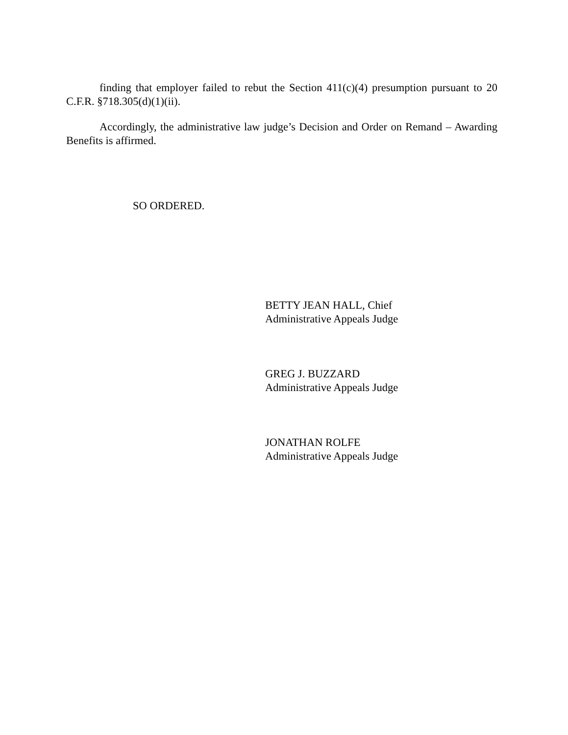finding that employer failed to rebut the Section 411(c)(4) presumption pursuant to 20 C.F.R. §718.305(d)(1)(ii).
Accordingly, the administrative law judge’s Decision and Order on Remand – Awarding Benefits is affirmed.
SO ORDERED.
BETTY JEAN HALL, Chief
Administrative Appeals Judge
GREG J. BUZZARD
Administrative Appeals Judge
JONATHAN ROLFE
Administrative Appeals Judge